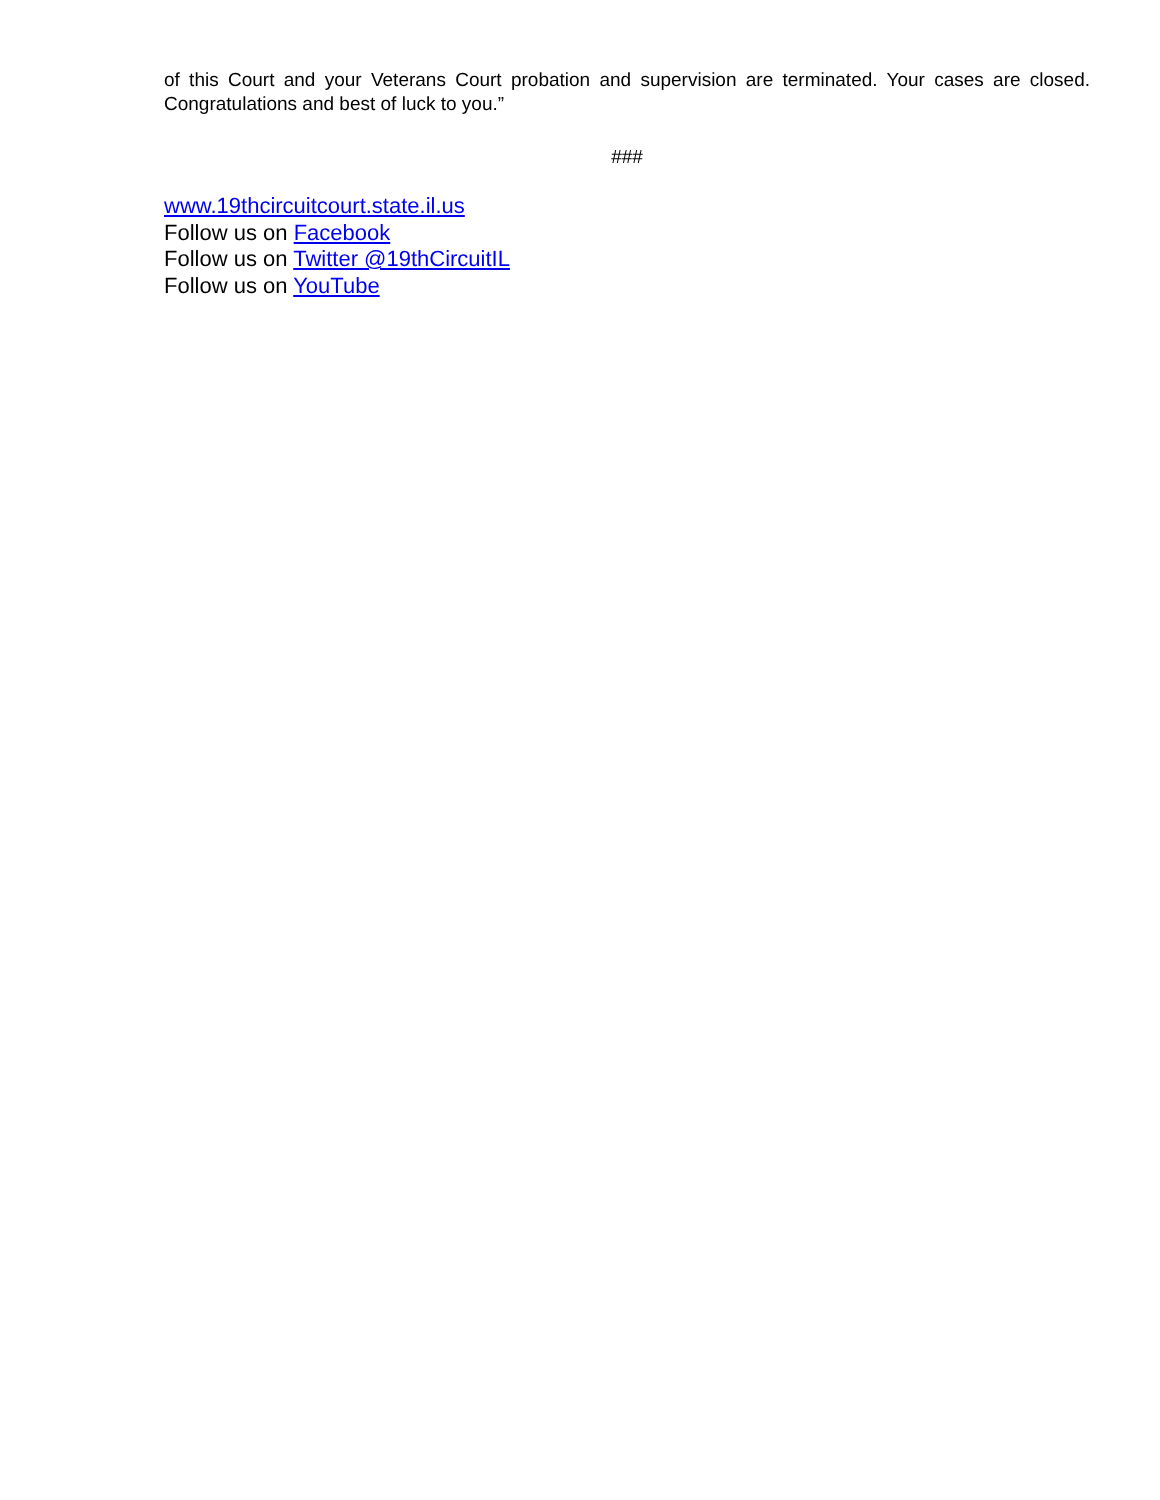of this Court and your Veterans Court probation and supervision are terminated. Your cases are closed. Congratulations and best of luck to you.”
###
www.19thcircuitcourt.state.il.us
Follow us on Facebook
Follow us on Twitter @19thCircuitIL
Follow us on YouTube